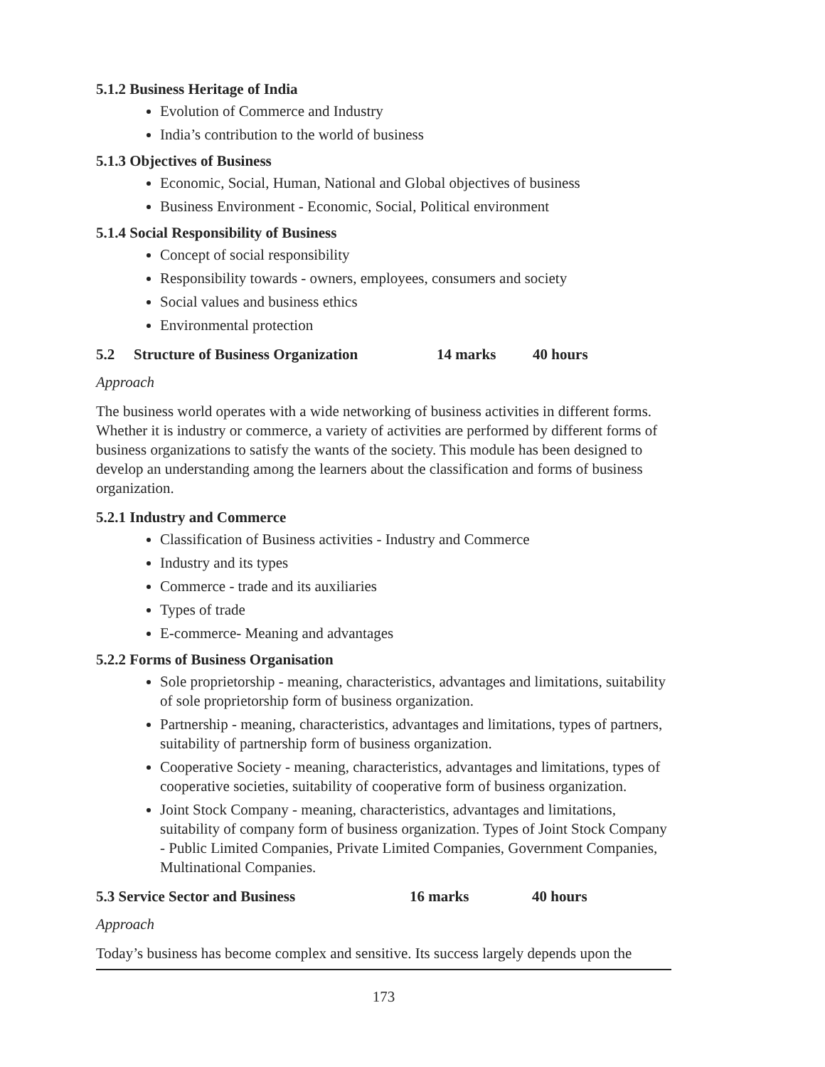5.1.2 Business Heritage of India
Evolution of Commerce and Industry
India’s contribution to the world of business
5.1.3 Objectives of Business
Economic, Social, Human, National and Global objectives of business
Business Environment - Economic, Social, Political environment
5.1.4 Social Responsibility of Business
Concept of social responsibility
Responsibility towards - owners, employees, consumers and society
Social values and business ethics
Environmental protection
5.2 Structure of Business Organization 14 marks 40 hours
Approach
The business world operates with a wide networking of business activities in different forms. Whether it is industry or commerce, a variety of activities are performed by different forms of business organizations to satisfy the wants of the society. This module has been designed to develop an understanding among the learners about the classification and forms of business organization.
5.2.1 Industry and Commerce
Classification of Business activities - Industry and Commerce
Industry and its types
Commerce - trade and its auxiliaries
Types of trade
E-commerce- Meaning and advantages
5.2.2 Forms of Business Organisation
Sole proprietorship - meaning, characteristics, advantages and limitations, suitability of sole proprietorship form of business organization.
Partnership - meaning, characteristics, advantages and limitations, types of partners, suitability of partnership form of business organization.
Cooperative Society - meaning, characteristics, advantages and limitations, types of cooperative societies, suitability of cooperative form of business organization.
Joint Stock Company - meaning, characteristics, advantages and limitations, suitability of company form of business organization. Types of Joint Stock Company - Public Limited Companies, Private Limited Companies, Government Companies, Multinational Companies.
5.3 Service Sector and Business 16 marks 40 hours
Approach
Today’s business has become complex and sensitive. Its success largely depends upon the
173